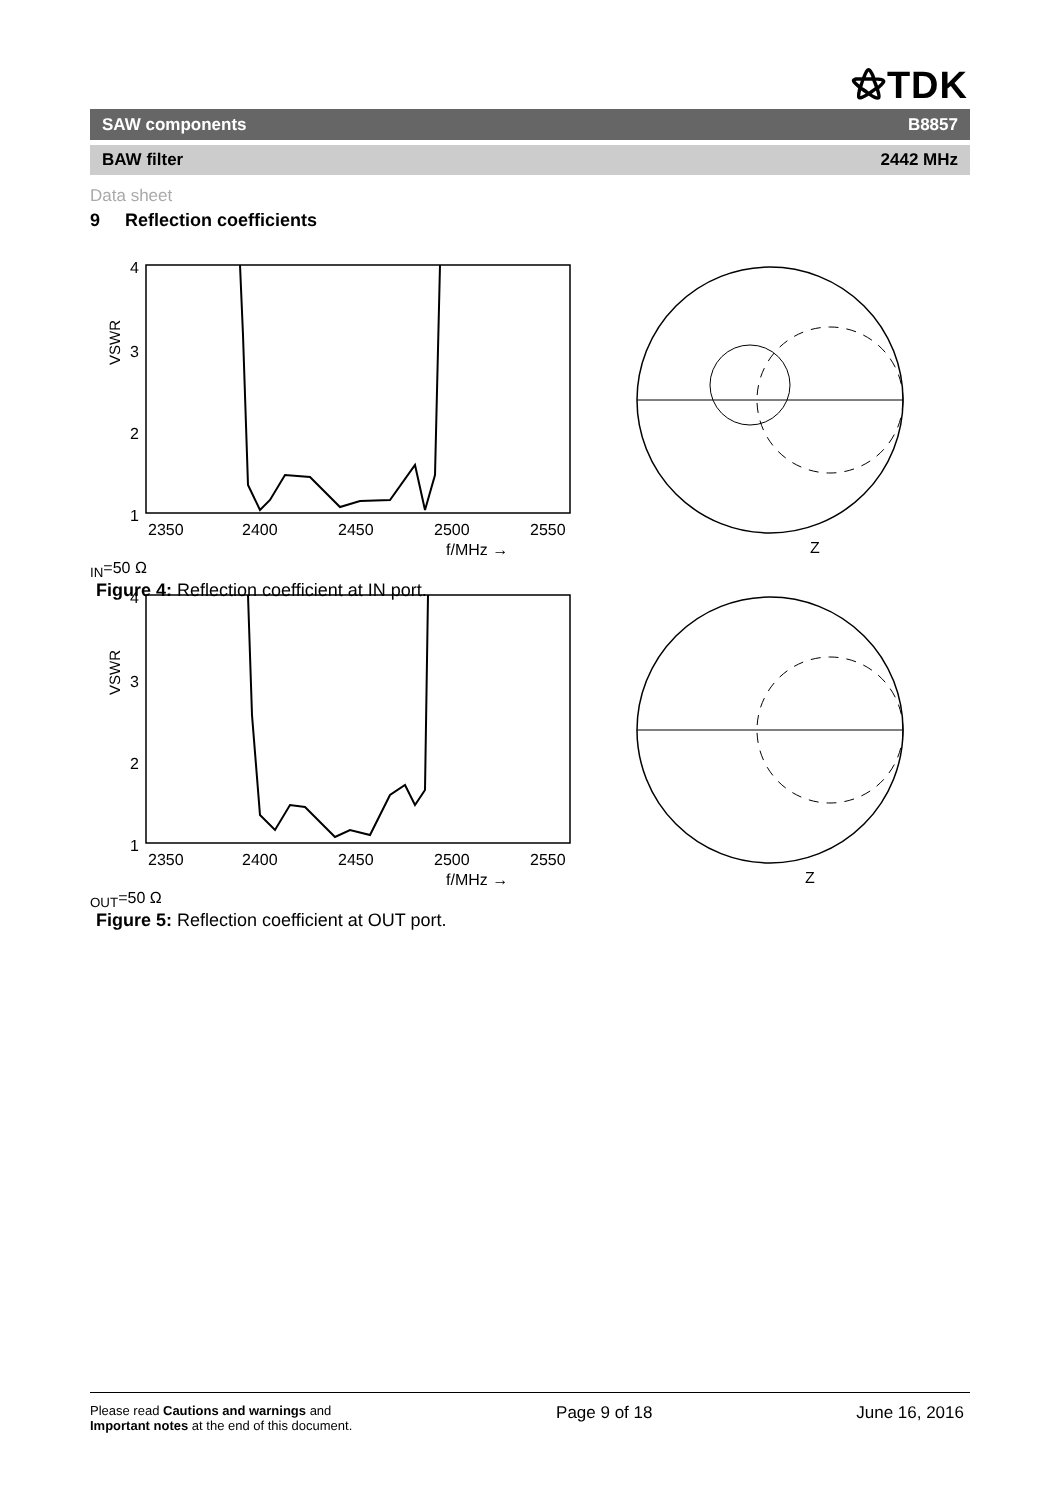⚝TDK
SAW components B8857
BAW filter 2442 MHz
Data sheet
9 Reflection coefficients
4
3
2
1
2350
2400
2450
2500
2550
VSWR
f/MHz →
ZIN=50 Ω
Figure 4: Reflection coefficient at IN port.
4
3
2
1
2350
2400
2450
2500
2550
VSWR
f/MHz →
ZOUT=50 Ω
Figure 5: Reflection coefficient at OUT port.
Please read Cautions and warnings and
Important notes at the end of this document.
Page 9 of 18 June 16, 2016